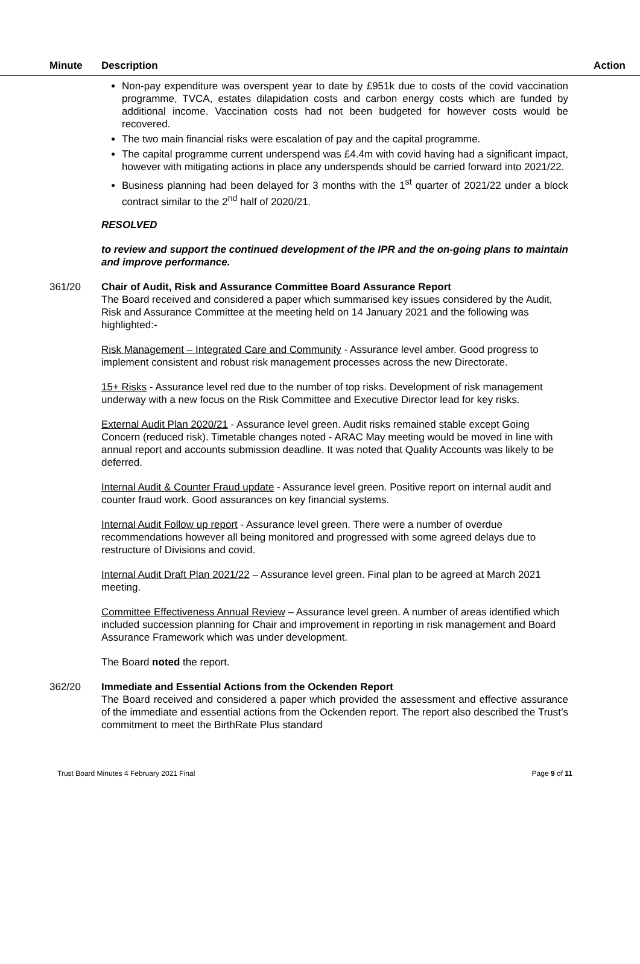Minute Description Action
Non-pay expenditure was overspent year to date by £951k due to costs of the covid vaccination programme, TVCA, estates dilapidation costs and carbon energy costs which are funded by additional income. Vaccination costs had not been budgeted for however costs would be recovered.
The two main financial risks were escalation of pay and the capital programme.
The capital programme current underspend was £4.4m with covid having had a significant impact, however with mitigating actions in place any underspends should be carried forward into 2021/22.
Business planning had been delayed for 3 months with the 1<sup>st</sup> quarter of 2021/22 under a block contract similar to the 2<sup>nd</sup> half of 2020/21.
RESOLVED
to review and support the continued development of the IPR and the on-going plans to maintain and improve performance.
361/20 Chair of Audit, Risk and Assurance Committee Board Assurance Report
The Board received and considered a paper which summarised key issues considered by the Audit, Risk and Assurance Committee at the meeting held on 14 January 2021 and the following was highlighted:-
Risk Management – Integrated Care and Community - Assurance level amber. Good progress to implement consistent and robust risk management processes across the new Directorate.
15+ Risks - Assurance level red due to the number of top risks. Development of risk management underway with a new focus on the Risk Committee and Executive Director lead for key risks.
External Audit Plan 2020/21 - Assurance level green. Audit risks remained stable except Going Concern (reduced risk). Timetable changes noted - ARAC May meeting would be moved in line with annual report and accounts submission deadline. It was noted that Quality Accounts was likely to be deferred.
Internal Audit & Counter Fraud update - Assurance level green. Positive report on internal audit and counter fraud work. Good assurances on key financial systems.
Internal Audit Follow up report - Assurance level green. There were a number of overdue recommendations however all being monitored and progressed with some agreed delays due to restructure of Divisions and covid.
Internal Audit Draft Plan 2021/22 – Assurance level green. Final plan to be agreed at March 2021 meeting.
Committee Effectiveness Annual Review – Assurance level green. A number of areas identified which included succession planning for Chair and improvement in reporting in risk management and Board Assurance Framework which was under development.
The Board noted the report.
362/20 Immediate and Essential Actions from the Ockenden Report
The Board received and considered a paper which provided the assessment and effective assurance of the immediate and essential actions from the Ockenden report. The report also described the Trust’s commitment to meet the BirthRate Plus standard
Trust Board Minutes 4 February 2021 Final Page 9 of 11